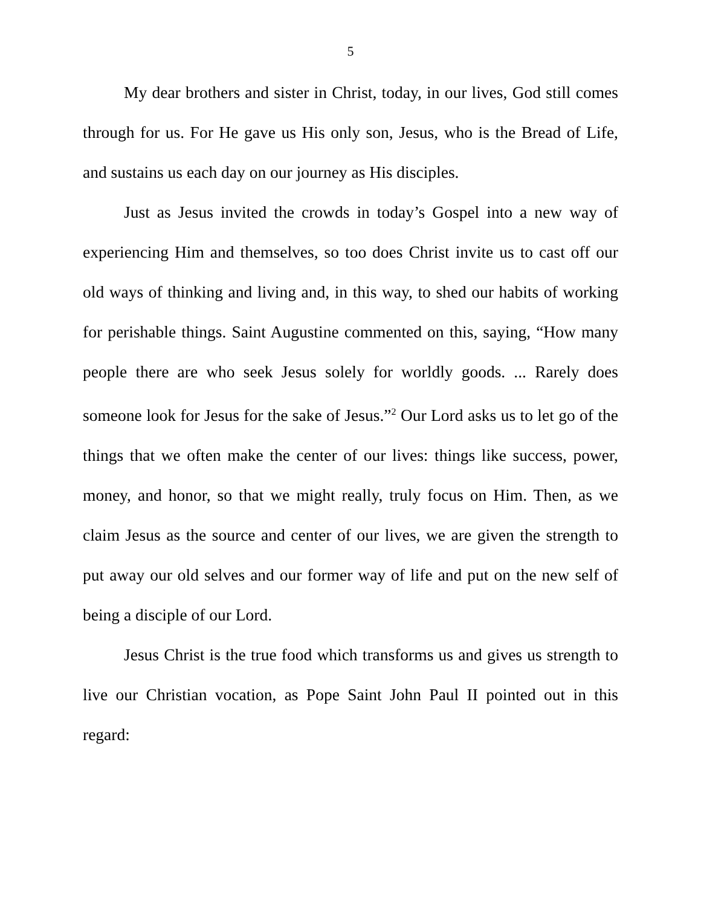5
My dear brothers and sister in Christ, today, in our lives, God still comes through for us. For He gave us His only son, Jesus, who is the Bread of Life, and sustains us each day on our journey as His disciples.
Just as Jesus invited the crowds in today’s Gospel into a new way of experiencing Him and themselves, so too does Christ invite us to cast off our old ways of thinking and living and, in this way, to shed our habits of working for perishable things. Saint Augustine commented on this, saying, “How many people there are who seek Jesus solely for worldly goods. ... Rarely does someone look for Jesus for the sake of Jesus.”<sup>2</sup> Our Lord asks us to let go of the things that we often make the center of our lives: things like success, power, money, and honor, so that we might really, truly focus on Him. Then, as we claim Jesus as the source and center of our lives, we are given the strength to put away our old selves and our former way of life and put on the new self of being a disciple of our Lord.
Jesus Christ is the true food which transforms us and gives us strength to live our Christian vocation, as Pope Saint John Paul II pointed out in this regard: